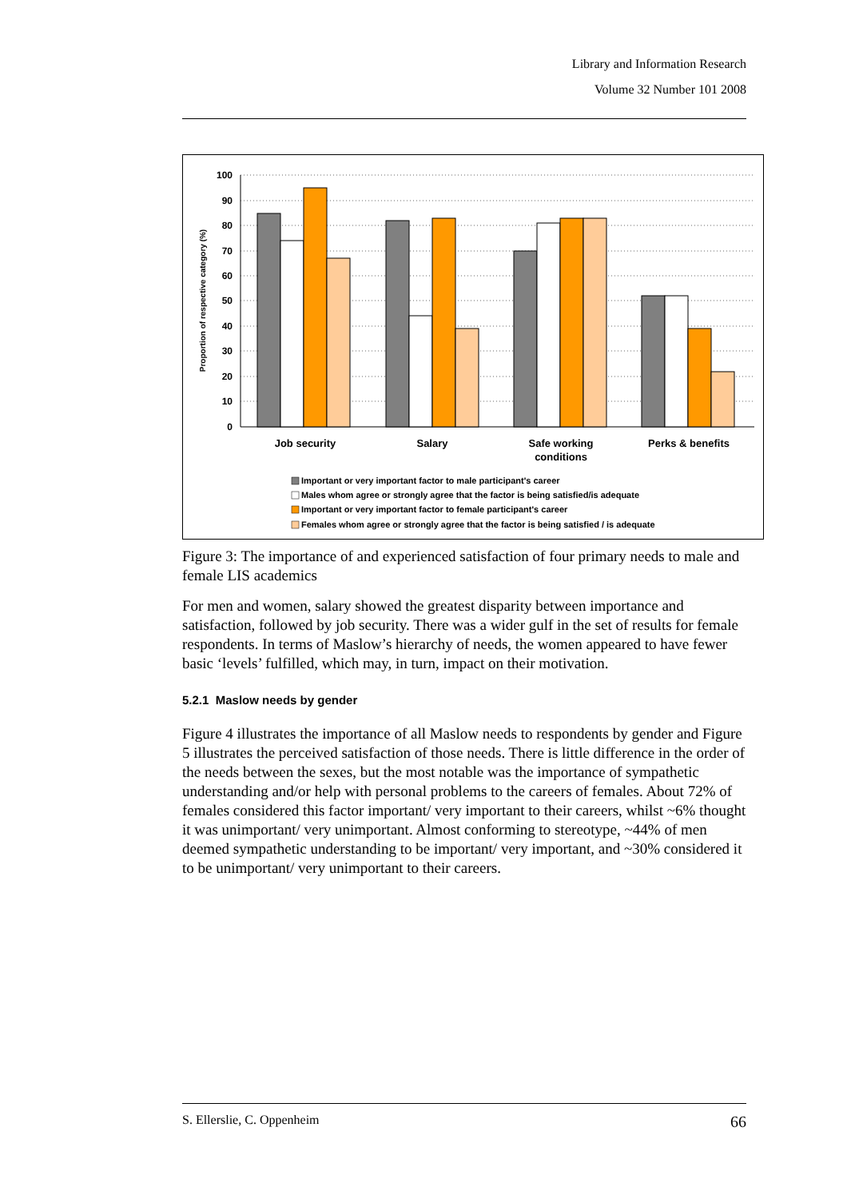Library and Information Research
Volume 32 Number 101 2008
100
90
80
70
60
50
40
30
20
10
0
Proportion of respective category (%)
Job security
Salary
Safe working
conditions
Perks & benefits
Important or very important factor to male participant's career
Males whom agree or strongly agree that the factor is being satisfied/is adequate
Important or very important factor to female participant's career
Females whom agree or strongly agree that the factor is being satisfied / is adequate
Figure 3: The importance of and experienced satisfaction of four primary needs to male and female LIS academics
For men and women, salary showed the greatest disparity between importance and satisfaction, followed by job security. There was a wider gulf in the set of results for female respondents. In terms of Maslow’s hierarchy of needs, the women appeared to have fewer basic ‘levels’ fulfilled, which may, in turn, impact on their motivation.
5.2.1 Maslow needs by gender
Figure 4 illustrates the importance of all Maslow needs to respondents by gender and Figure 5 illustrates the perceived satisfaction of those needs. There is little difference in the order of the needs between the sexes, but the most notable was the importance of sympathetic understanding and/or help with personal problems to the careers of females. About 72% of females considered this factor important/ very important to their careers, whilst ~6% thought it was unimportant/ very unimportant. Almost conforming to stereotype, ~44% of men deemed sympathetic understanding to be important/ very important, and ~30% considered it to be unimportant/ very unimportant to their careers.
S. Ellerslie, C. Oppenheim 66